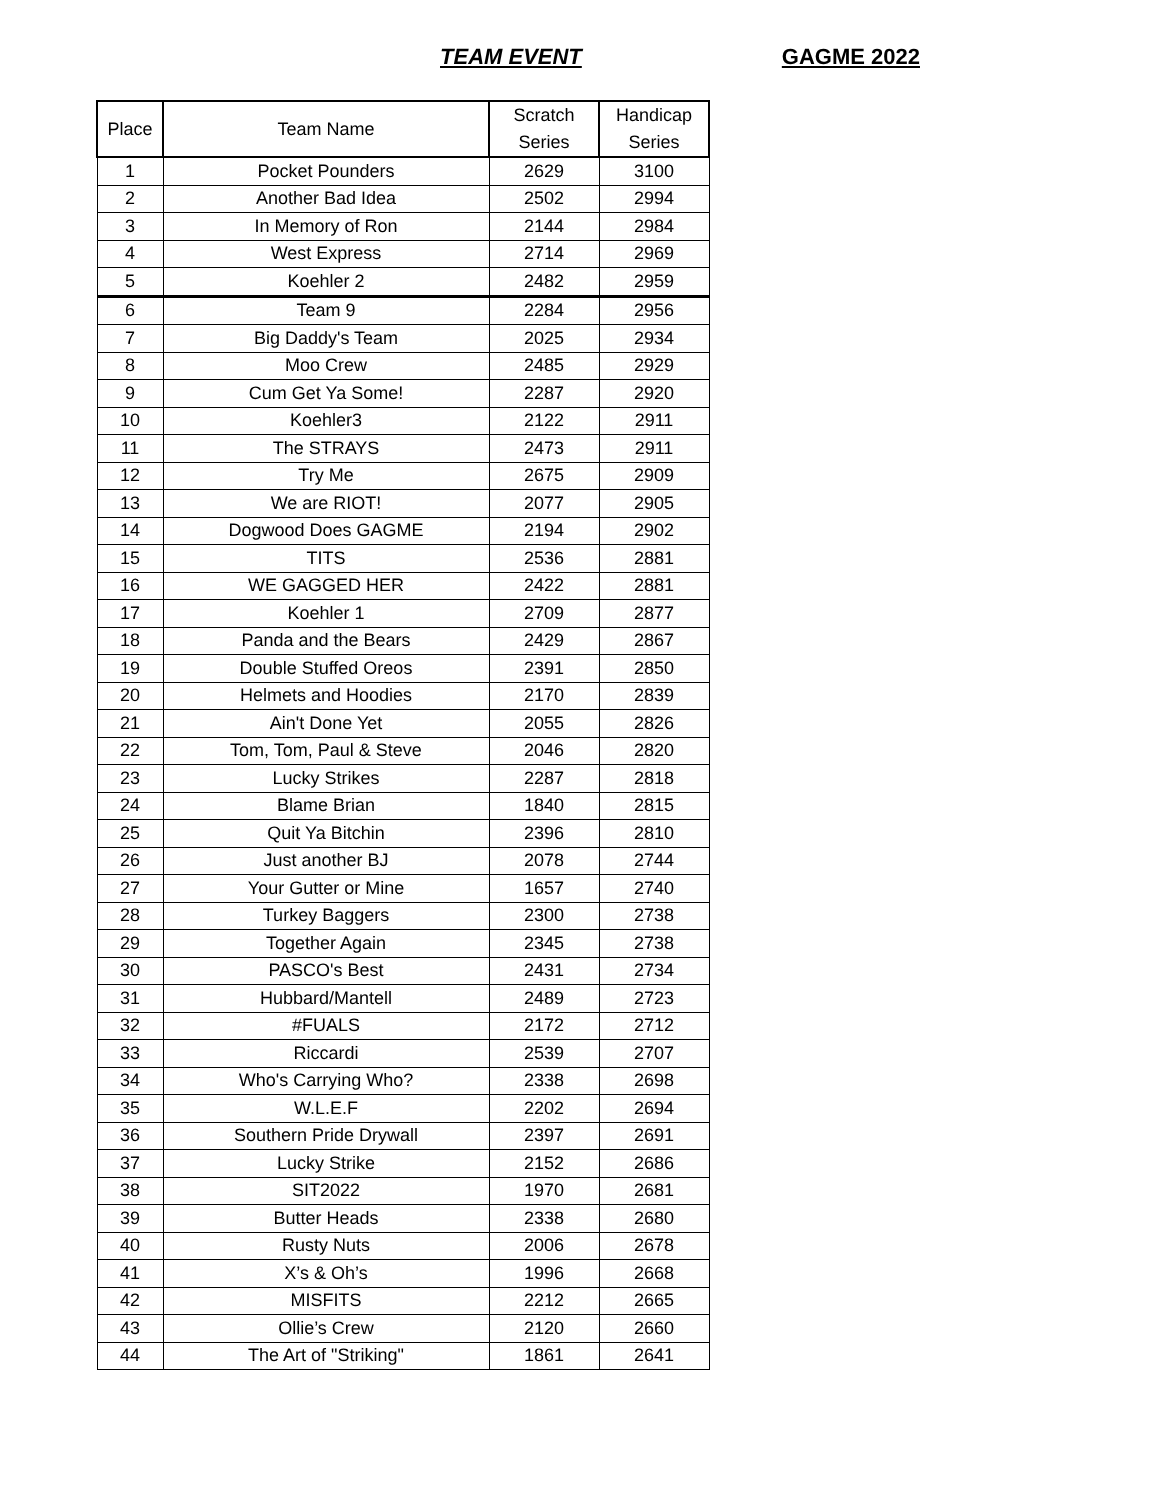TEAM EVENT GAGME 2022
| Place | Team Name | Scratch Series | Handicap Series |
| --- | --- | --- | --- |
| 1 | Pocket Pounders | 2629 | 3100 |
| 2 | Another Bad Idea | 2502 | 2994 |
| 3 | In Memory of Ron | 2144 | 2984 |
| 4 | West Express | 2714 | 2969 |
| 5 | Koehler 2 | 2482 | 2959 |
| 6 | Team 9 | 2284 | 2956 |
| 7 | Big Daddy's Team | 2025 | 2934 |
| 8 | Moo Crew | 2485 | 2929 |
| 9 | Cum Get Ya Some! | 2287 | 2920 |
| 10 | Koehler3 | 2122 | 2911 |
| 11 | The STRAYS | 2473 | 2911 |
| 12 | Try Me | 2675 | 2909 |
| 13 | We are RIOT! | 2077 | 2905 |
| 14 | Dogwood Does GAGME | 2194 | 2902 |
| 15 | TITS | 2536 | 2881 |
| 16 | WE GAGGED HER | 2422 | 2881 |
| 17 | Koehler 1 | 2709 | 2877 |
| 18 | Panda and the Bears | 2429 | 2867 |
| 19 | Double Stuffed Oreos | 2391 | 2850 |
| 20 | Helmets and Hoodies | 2170 | 2839 |
| 21 | Ain't Done Yet | 2055 | 2826 |
| 22 | Tom, Tom, Paul & Steve | 2046 | 2820 |
| 23 | Lucky Strikes | 2287 | 2818 |
| 24 | Blame Brian | 1840 | 2815 |
| 25 | Quit Ya Bitchin | 2396 | 2810 |
| 26 | Just another BJ | 2078 | 2744 |
| 27 | Your Gutter or Mine | 1657 | 2740 |
| 28 | Turkey Baggers | 2300 | 2738 |
| 29 | Together Again | 2345 | 2738 |
| 30 | PASCO's Best | 2431 | 2734 |
| 31 | Hubbard/Mantell | 2489 | 2723 |
| 32 | #FUALS | 2172 | 2712 |
| 33 | Riccardi | 2539 | 2707 |
| 34 | Who's Carrying Who? | 2338 | 2698 |
| 35 | W.L.E.F | 2202 | 2694 |
| 36 | Southern Pride Drywall | 2397 | 2691 |
| 37 | Lucky Strike | 2152 | 2686 |
| 38 | SIT2022 | 1970 | 2681 |
| 39 | Butter Heads | 2338 | 2680 |
| 40 | Rusty Nuts | 2006 | 2678 |
| 41 | X’s & Oh’s | 1996 | 2668 |
| 42 | MISFITS | 2212 | 2665 |
| 43 | Ollie’s Crew | 2120 | 2660 |
| 44 | The Art of "Striking" | 1861 | 2641 |